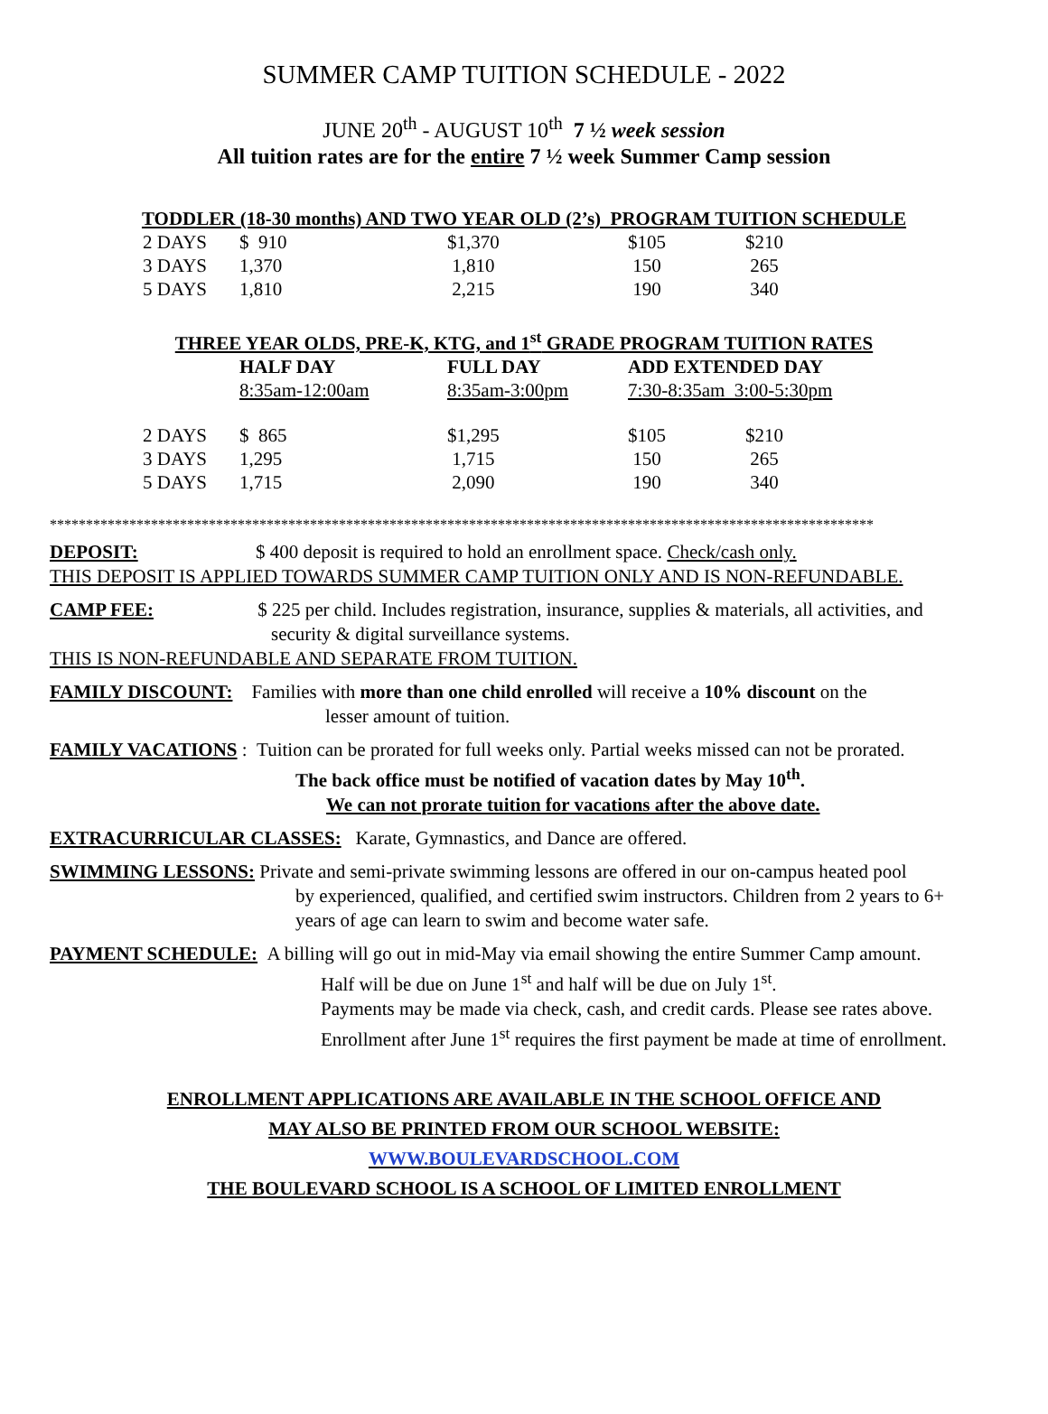SUMMER CAMP TUITION SCHEDULE - 2022
JUNE 20<sup>th</sup> - AUGUST 10<sup>th</sup> 7 ½ week session
All tuition rates are for the entire 7 ½ week Summer Camp session
TODDLER (18-30 months) AND TWO YEAR OLD (2’s) PROGRAM TUITION SCHEDULE
| 2 DAYS | $ 910 | $1,370 | $105 | $210 |
| 3 DAYS | 1,370 | 1,810 | 150 | 265 |
| 5 DAYS | 1,810 | 2,215 | 190 | 340 |
THREE YEAR OLDS, PRE-K, KTG, and 1<sup>st</sup> GRADE PROGRAM TUITION RATES
| | HALF DAY | FULL DAY | ADD EXTENDED DAY | |
| --- | --- | --- | --- | --- |
| | 8:35am-12:00am | 8:35am-3:00pm | 7:30-8:35am 3:00-5:30pm | |
| 2 DAYS | $ 865 | $1,295 | $105 | $210 |
| 3 DAYS | 1,295 | 1,715 | 150 | 265 |
| 5 DAYS | 1,715 | 2,090 | 190 | 340 |
******************************************************************************************************************
DEPOSIT: $ 400 deposit is required to hold an enrollment space. Check/cash only.
THIS DEPOSIT IS APPLIED TOWARDS SUMMER CAMP TUITION ONLY AND IS NON-REFUNDABLE.
CAMP FEE: $ 225 per child. Includes registration, insurance, supplies & materials, all activities, and
security & digital surveillance systems.
THIS IS NON-REFUNDABLE AND SEPARATE FROM TUITION.
FAMILY DISCOUNT: Families with more than one child enrolled will receive a 10% discount on the
lesser amount of tuition.
FAMILY VACATIONS : Tuition can be prorated for full weeks only. Partial weeks missed can not be prorated.
The back office must be notified of vacation dates by May 10<sup>th</sup>.
We can not prorate tuition for vacations after the above date.
EXTRACURRICULAR CLASSES: Karate, Gymnastics, and Dance are offered.
SWIMMING LESSONS: Private and semi-private swimming lessons are offered in our on-campus heated pool
by experienced, qualified, and certified swim instructors. Children from 2 years to 6+
years of age can learn to swim and become water safe.
PAYMENT SCHEDULE: A billing will go out in mid-May via email showing the entire Summer Camp amount.
Half will be due on June 1<sup>st</sup> and half will be due on July 1<sup>st</sup>.
Payments may be made via check, cash, and credit cards. Please see rates above.
Enrollment after June 1<sup>st</sup> requires the first payment be made at time of enrollment.
ENROLLMENT APPLICATIONS ARE AVAILABLE IN THE SCHOOL OFFICE AND
MAY ALSO BE PRINTED FROM OUR SCHOOL WEBSITE:
WWW.BOULEVARDSCHOOL.COM
THE BOULEVARD SCHOOL IS A SCHOOL OF LIMITED ENROLLMENT